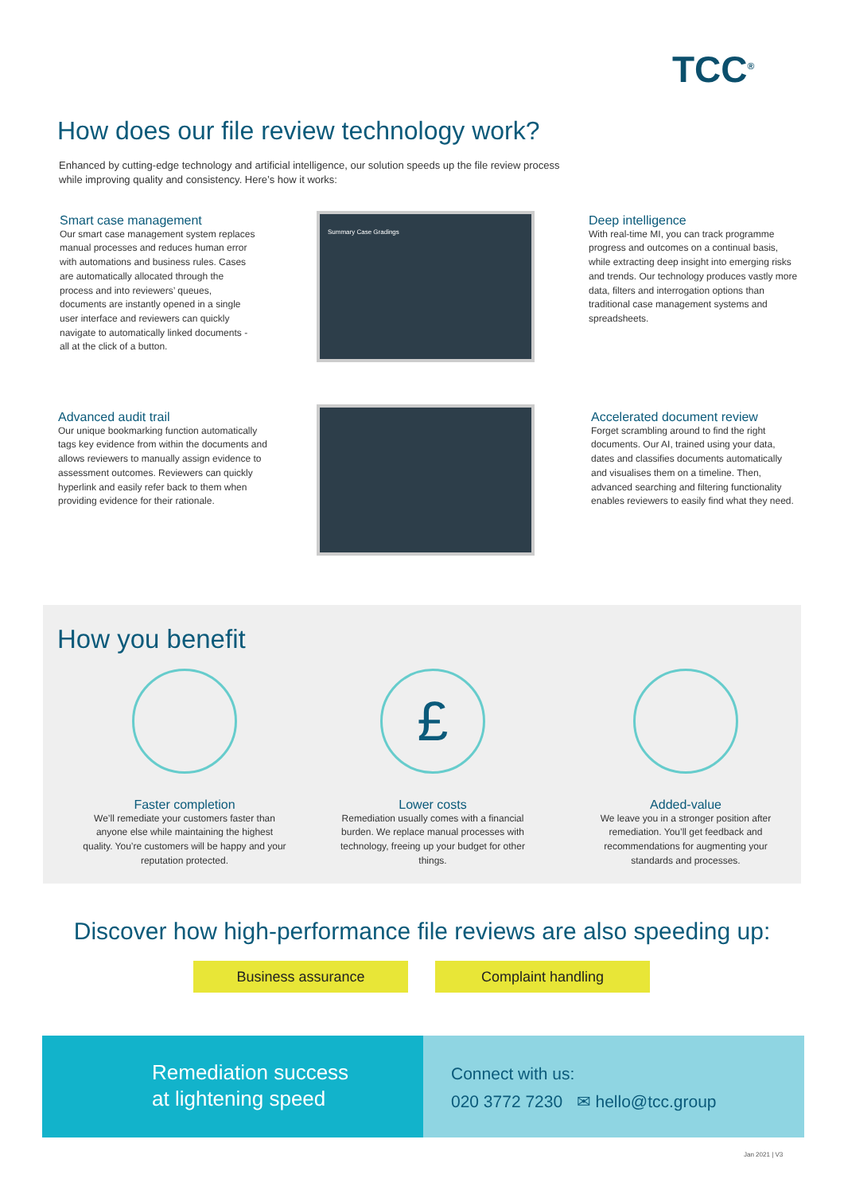TCC<sup>®</sup>
How does our file review technology work?
Enhanced by cutting-edge technology and artificial intelligence, our solution speeds up the file review process while improving quality and consistency. Here’s how it works:
Smart case management
Our smart case management system replaces manual processes and reduces human error with automations and business rules. Cases are automatically allocated through the process and into reviewers’ queues, documents are instantly opened in a single user interface and reviewers can quickly navigate to automatically linked documents - all at the click of a button.
Summary Case Gradings
Deep intelligence
With real-time MI, you can track programme progress and outcomes on a continual basis, while extracting deep insight into emerging risks and trends. Our technology produces vastly more data, filters and interrogation options than traditional case management systems and spreadsheets.
Advanced audit trail
Our unique bookmarking function automatically tags key evidence from within the documents and allows reviewers to manually assign evidence to assessment outcomes. Reviewers can quickly hyperlink and easily refer back to them when providing evidence for their rationale.
Accelerated document review
Forget scrambling around to find the right documents. Our AI, trained using your data, dates and classifies documents automatically and visualises them on a timeline. Then, advanced searching and filtering functionality enables reviewers to easily find what they need.
How you benefit
Faster completion
We’ll remediate your customers faster than anyone else while maintaining the highest quality. You’re customers will be happy and your reputation protected.
£
Lower costs
Remediation usually comes with a financial burden. We replace manual processes with technology, freeing up your budget for other things.
Added-value
We leave you in a stronger position after remediation. You’ll get feedback and recommendations for augmenting your standards and processes.
Discover how high-performance file reviews are also speeding up:
Business assurance Complaint handling
Remediation success
at lightening speed
Connect with us:
020 3772 7230 ✉ hello@tcc.group
Jan 2021 | V3